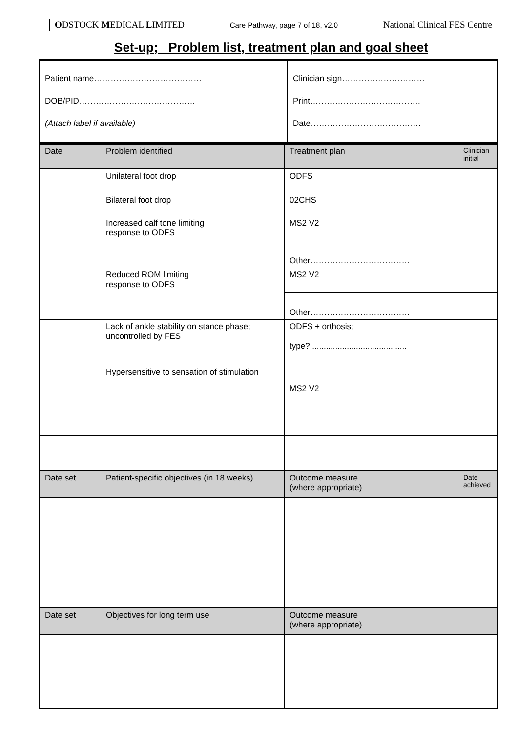ODSTOCK MEDICAL LIMITED Care Pathway, page 7 of 18, v2.0 National Clinical FES Centre
Set-up; Problem list, treatment plan and goal sheet
| Patient name………………………………… DOB/PID…………………………………… (Attach label if available) | Clinician sign………………………… Print…………………………………. Date…………………………………. |
| Date | Problem identified | Treatment plan | Clinician initial |
| | Unilateral foot drop | ODFS | |
| | Bilateral foot drop | 02CHS | |
| | Increased calf tone limiting response to ODFS | MS2 V2 | |
| | | Other……………………………… | |
| | Reduced ROM limiting response to ODFS | MS2 V2 | |
| | | Other……………………………… | |
| | Lack of ankle stability on stance phase; uncontrolled by FES | ODFS + orthosis; type?.......................................... | |
| | Hypersensitive to sensation of stimulation | MS2 V2 | |
| Date set | Patient-specific objectives (in 18 weeks) | Outcome measure (where appropriate) | Date achieved |
| Date set | Objectives for long term use | Outcome measure (where appropriate) | |